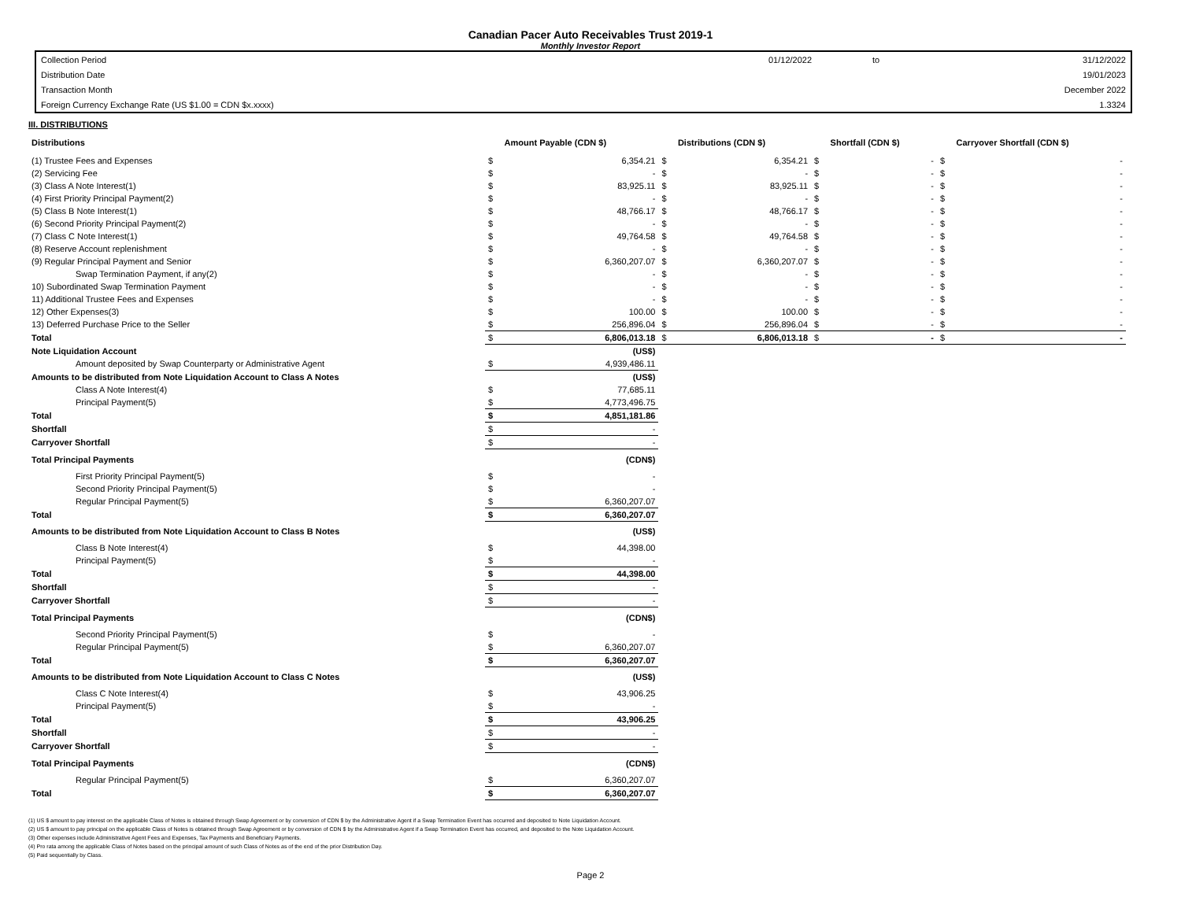Canadian Pacer Auto Receivables Trust 2019-1
Monthly Investor Report
| Collection Period | 01/12/2022 | to | 31/12/2022 |
| Distribution Date | | | 19/01/2023 |
| Transaction Month | | | December 2022 |
| Foreign Currency Exchange Rate (US $1.00 = CDN $x.xxxx) | | | 1.3324 |
III. DISTRIBUTIONS
| Distributions | | Amount Payable (CDN $) | | Distributions (CDN $) | | Shortfall (CDN $) | | Carryover Shortfall (CDN $) |
| --- | --- | --- | --- | --- | --- | --- | --- | --- |
| (1) Trustee Fees and Expenses | $ | 6,354.21 | $ | 6,354.21 | $ | - | $ | - |
| (2) Servicing Fee | $ | - | $ | - | $ | - | $ | - |
| (3) Class A Note Interest(1) | $ | 83,925.11 | $ | 83,925.11 | $ | - | $ | - |
| (4) First Priority Principal Payment(2) | $ | - | $ | - | $ | - | $ | - |
| (5) Class B Note Interest(1) | $ | 48,766.17 | $ | 48,766.17 | $ | - | $ | - |
| (6) Second Priority Principal Payment(2) | $ | - | $ | - | $ | - | $ | - |
| (7) Class C Note Interest(1) | $ | 49,764.58 | $ | 49,764.58 | $ | - | $ | - |
| (8) Reserve Account replenishment | $ | - | $ | - | $ | - | $ | - |
| (9) Regular Principal Payment and Senior | $ | 6,360,207.07 | $ | 6,360,207.07 | $ | - | $ | - |
| Swap Termination Payment, if any(2) | $ | - | $ | - | $ | - | $ | - |
| 10) Subordinated Swap Termination Payment | $ | - | $ | - | $ | - | $ | - |
| 11) Additional Trustee Fees and Expenses | $ | - | $ | - | $ | - | $ | - |
| 12) Other Expenses(3) | $ | 100.00 | $ | 100.00 | $ | - | $ | - |
| 13) Deferred Purchase Price to the Seller | $ | 256,896.04 | $ | 256,896.04 | $ | - | $ | - |
| Total | $ | 6,806,013.18 | $ | 6,806,013.18 | $ | - | $ | - |
| Note Liquidation Account | | (US$) | | | | | | |
| Amount deposited by Swap Counterparty or Administrative Agent | $ | 4,939,486.11 | | | | | | |
| Amounts to be distributed from Note Liquidation Account to Class A Notes | | (US$) | | | | | | |
| Class A Note Interest(4) | $ | 77,685.11 | | | | | | |
| Principal Payment(5) | $ | 4,773,496.75 | | | | | | |
| Total | $ | 4,851,181.86 | | | | | | |
| Shortfall | $ | - | | | | | | |
| Carryover Shortfall | $ | - | | | | | | |
| Total Principal Payments | | (CDN$) | | | | | | |
| First Priority Principal Payment(5) | $ | - | | | | | | |
| Second Priority Principal Payment(5) | $ | - | | | | | | |
| Regular Principal Payment(5) | $ | 6,360,207.07 | | | | | | |
| Total | $ | 6,360,207.07 | | | | | | |
| Amounts to be distributed from Note Liquidation Account to Class B Notes | | (US$) | | | | | | |
| Class B Note Interest(4) | $ | 44,398.00 | | | | | | |
| Principal Payment(5) | $ | - | | | | | | |
| Total | $ | 44,398.00 | | | | | | |
| Shortfall | $ | - | | | | | | |
| Carryover Shortfall | $ | - | | | | | | |
| Total Principal Payments | | (CDN$) | | | | | | |
| Second Priority Principal Payment(5) | $ | - | | | | | | |
| Regular Principal Payment(5) | $ | 6,360,207.07 | | | | | | |
| Total | $ | 6,360,207.07 | | | | | | |
| Amounts to be distributed from Note Liquidation Account to Class C Notes | | (US$) | | | | | | |
| Class C Note Interest(4) | $ | 43,906.25 | | | | | | |
| Principal Payment(5) | $ | - | | | | | | |
| Total | $ | 43,906.25 | | | | | | |
| Shortfall | $ | - | | | | | | |
| Carryover Shortfall | $ | - | | | | | | |
| Total Principal Payments | | (CDN$) | | | | | | |
| Regular Principal Payment(5) | $ | 6,360,207.07 | | | | | | |
| Total | $ | 6,360,207.07 | | | | | | |
(1) US $ amount to pay interest on the applicable Class of Notes is obtained through Swap Agreement or by conversion of CDN $ by the Administrative Agent if a Swap Termination Event has occurred and deposited to Note Liquidation Account.
(2) US $ amount to pay principal on the applicable Class of Notes is obtained through Swap Agreement or by conversion of CDN $ by the Administrative Agent if a Swap Termination Event has occurred, and deposited to the Note Liquidation Account.
(3) Other expenses include Administrative Agent Fees and Expenses, Tax Payments and Beneficiary Payments.
(4) Pro rata among the applicable Class of Notes based on the principal amount of such Class of Notes as of the end of the prior Distribution Day.
(5) Paid sequentially by Class.
Page 2